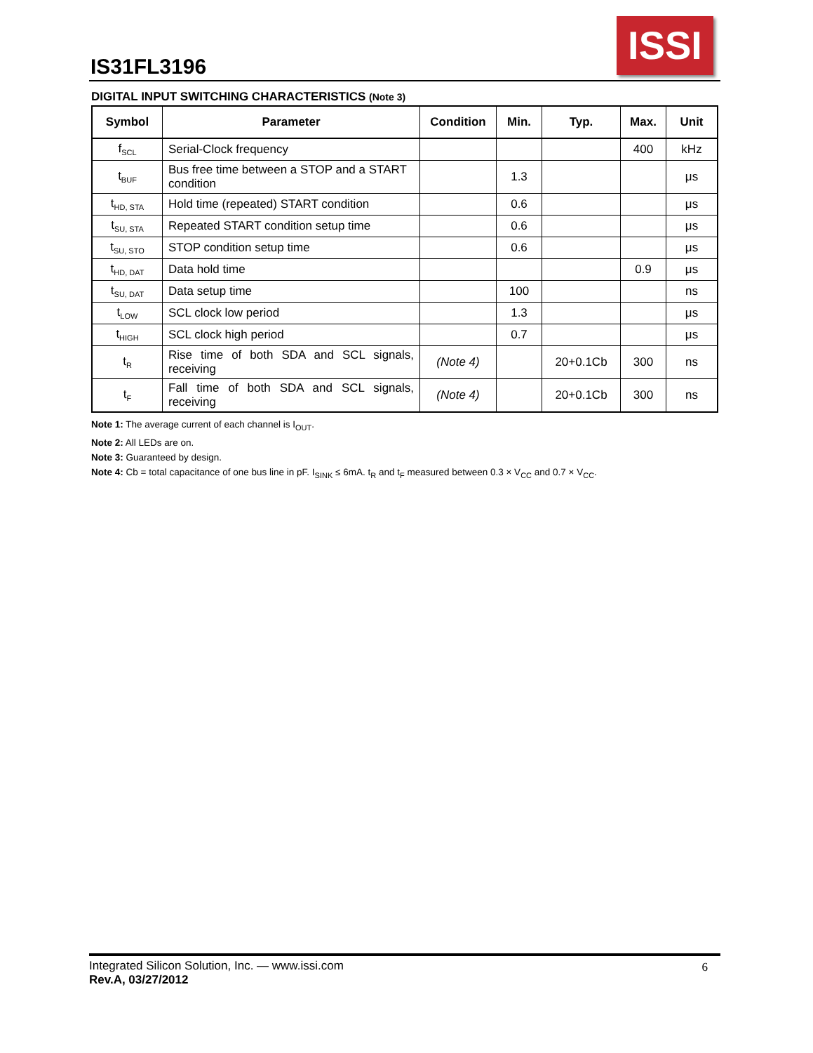IS31FL3196
ISSI
DIGITAL INPUT SWITCHING CHARACTERISTICS (Note 3)
| Symbol | Parameter | Condition | Min. | Typ. | Max. | Unit |
| --- | --- | --- | --- | --- | --- | --- |
| f<sub>SCL</sub> | Serial-Clock frequency | | | | 400 | kHz |
| t<sub>BUF</sub> | Bus free time between a STOP and a START condition | | 1.3 | | | μs |
| t<sub>HD, STA</sub> | Hold time (repeated) START condition | | 0.6 | | | μs |
| t<sub>SU, STA</sub> | Repeated START condition setup time | | 0.6 | | | μs |
| t<sub>SU, STO</sub> | STOP condition setup time | | 0.6 | | | μs |
| t<sub>HD, DAT</sub> | Data hold time | | | | 0.9 | μs |
| t<sub>SU, DAT</sub> | Data setup time | | 100 | | | ns |
| t<sub>LOW</sub> | SCL clock low period | | 1.3 | | | μs |
| t<sub>HIGH</sub> | SCL clock high period | | 0.7 | | | μs |
| t<sub>R</sub> | Rise time of both SDA and SCL signals, receiving | (Note 4) | | 20+0.1Cb | 300 | ns |
| t<sub>F</sub> | Fall time of both SDA and SCL signals, receiving | (Note 4) | | 20+0.1Cb | 300 | ns |
Note 1: The average current of each channel is I<sub>OUT</sub>.
Note 2: All LEDs are on.
Note 3: Guaranteed by design.
Note 4: Cb = total capacitance of one bus line in pF. I<sub>SINK</sub> ≤ 6mA. t<sub>R</sub> and t<sub>F</sub> measured between 0.3 × V<sub>CC</sub> and 0.7 × V<sub>CC</sub>.
Integrated Silicon Solution, Inc. — www.issi.com
Rev.A, 03/27/2012
6